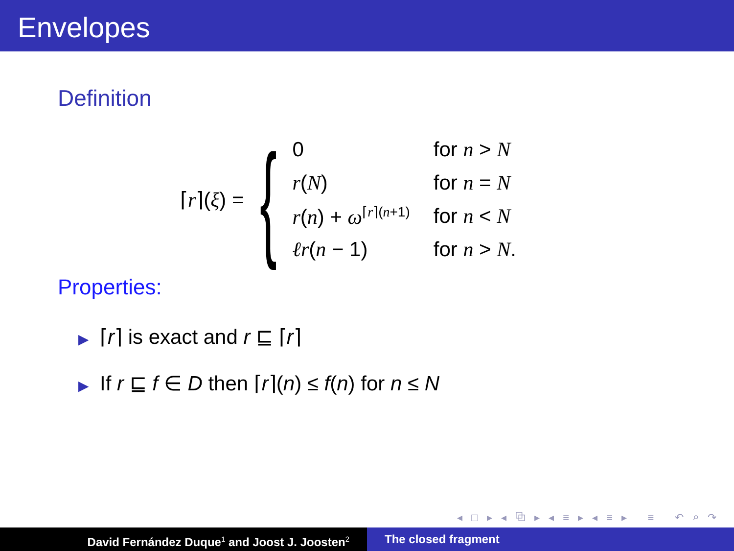Envelopes
Definition
⌈r⌉(ξ) = {
| 0 | for n > N |
| r ( N ) | for n = N |
| r ( n ) + ω<sup>⌈r⌉(n+1)</sup> | for n < N |
| ℓr ( n − 1) | for n > N . |
Properties:
▶ ⌈r⌉ is exact and r ⊑ ⌈r⌉
▶ If r ⊑ f ∈ D then ⌈r⌉(n) ≤ f(n) for n ≤ N
◂ □ ▸ ◂ ⧉ ▸ ◂ ≡ ▸ ◂ ≡ ▸ ≡ ↶ ⌕ ↷
David Fernández Duque<sup>1</sup> and Joost J. Joosten<sup>2</sup>
The closed fragment